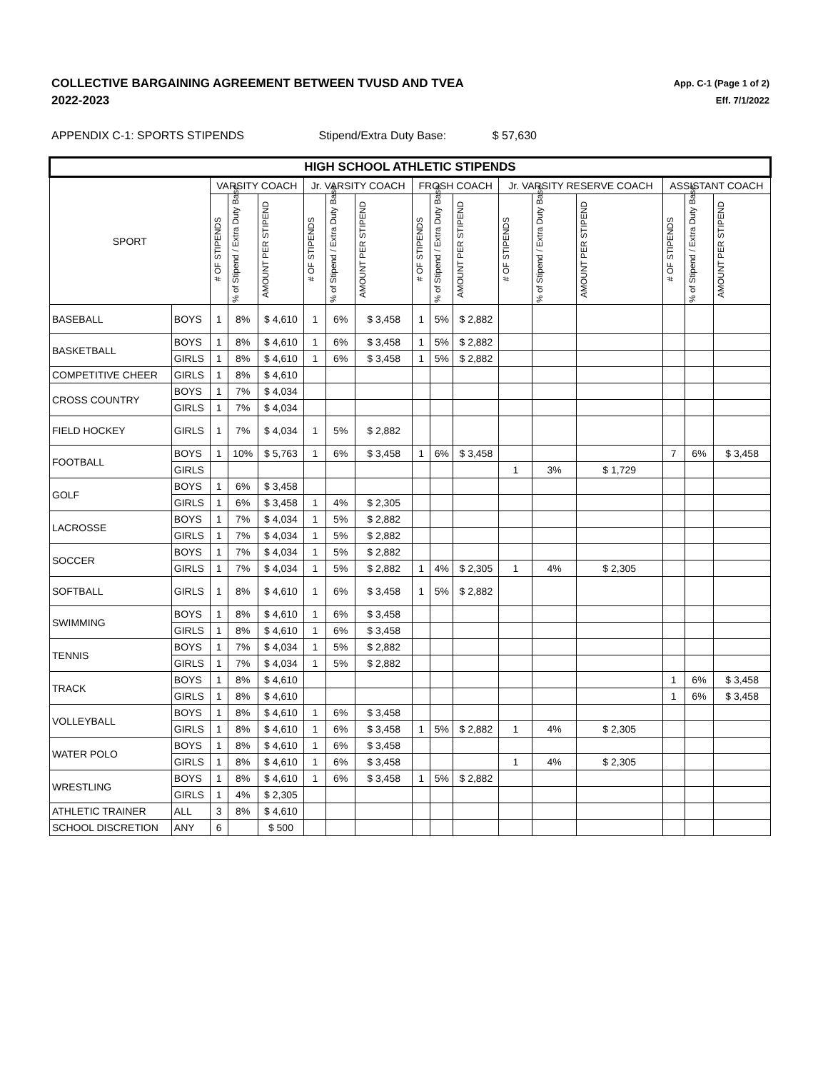COLLECTIVE BARGAINING AGREEMENT BETWEEN TVUSD AND TVEA
2022-2023
App. C-1 (Page 1 of 2)
Eff. 7/1/2022
APPENDIX C-1: SPORTS STIPENDS Stipend/Extra Duty Base: $ 57,630
| HIGH SCHOOL ATHLETIC STIPENDS | | | | | | | | | | | | | | | | |
| --- | --- | --- | --- | --- | --- | --- | --- | --- | --- | --- | --- | --- | --- | --- | --- | --- |
| SPORT | | VARSITY COACH | | | Jr. VARSITY COACH | | | FROSH COACH | | | Jr. VARSITY RESERVE COACH | | | ASSISTANT COACH | | |
| | | # OF STIPENDS | % of Stipend / Extra Duty Base | AMOUNT PER STIPEND | # OF STIPENDS | % of Stipend / Extra Duty Base | AMOUNT PER STIPEND | # OF STIPENDS | % of Stipend / Extra Duty Base | AMOUNT PER STIPEND | # OF STIPENDS | % of Stipend / Extra Duty Base | AMOUNT PER STIPEND | # OF STIPENDS | % of Stipend / Extra Duty Base | AMOUNT PER STIPEND |
| BASEBALL | BOYS | 1 | 8% | $ 4,610 | 1 | 6% | $ 3,458 | 1 | 5% | $ 2,882 | | | | | | |
| BASKETBALL | BOYS | 1 | 8% | $ 4,610 | 1 | 6% | $ 3,458 | 1 | 5% | $ 2,882 | | | | | | |
| | GIRLS | 1 | 8% | $ 4,610 | 1 | 6% | $ 3,458 | 1 | 5% | $ 2,882 | | | | | | |
| COMPETITIVE CHEER | GIRLS | 1 | 8% | $ 4,610 | | | | | | | | | | | | |
| CROSS COUNTRY | BOYS | 1 | 7% | $ 4,034 | | | | | | | | | | | | |
| | GIRLS | 1 | 7% | $ 4,034 | | | | | | | | | | | | |
| FIELD HOCKEY | GIRLS | 1 | 7% | $ 4,034 | 1 | 5% | $ 2,882 | | | | | | | | | |
| FOOTBALL | BOYS | 1 | 10% | $ 5,763 | 1 | 6% | $ 3,458 | 1 | 6% | $ 3,458 | | | | 7 | 6% | $ 3,458 |
| | GIRLS | | | | | | | | | | 1 | 3% | $ 1,729 | | | |
| GOLF | BOYS | 1 | 6% | $ 3,458 | | | | | | | | | | | | |
| | GIRLS | 1 | 6% | $ 3,458 | 1 | 4% | $ 2,305 | | | | | | | | | |
| LACROSSE | BOYS | 1 | 7% | $ 4,034 | 1 | 5% | $ 2,882 | | | | | | | | | |
| | GIRLS | 1 | 7% | $ 4,034 | 1 | 5% | $ 2,882 | | | | | | | | | |
| SOCCER | BOYS | 1 | 7% | $ 4,034 | 1 | 5% | $ 2,882 | | | | | | | | | |
| | GIRLS | 1 | 7% | $ 4,034 | 1 | 5% | $ 2,882 | 1 | 4% | $ 2,305 | 1 | 4% | $ 2,305 | | | |
| SOFTBALL | GIRLS | 1 | 8% | $ 4,610 | 1 | 6% | $ 3,458 | 1 | 5% | $ 2,882 | | | | | | |
| SWIMMING | BOYS | 1 | 8% | $ 4,610 | 1 | 6% | $ 3,458 | | | | | | | | | |
| | GIRLS | 1 | 8% | $ 4,610 | 1 | 6% | $ 3,458 | | | | | | | | | |
| TENNIS | BOYS | 1 | 7% | $ 4,034 | 1 | 5% | $ 2,882 | | | | | | | | | |
| | GIRLS | 1 | 7% | $ 4,034 | 1 | 5% | $ 2,882 | | | | | | | | | |
| TRACK | BOYS | 1 | 8% | $ 4,610 | | | | | | | | | | 1 | 6% | $ 3,458 |
| | GIRLS | 1 | 8% | $ 4,610 | | | | | | | | | | 1 | 6% | $ 3,458 |
| VOLLEYBALL | BOYS | 1 | 8% | $ 4,610 | 1 | 6% | $ 3,458 | | | | | | | | | |
| | GIRLS | 1 | 8% | $ 4,610 | 1 | 6% | $ 3,458 | 1 | 5% | $ 2,882 | 1 | 4% | $ 2,305 | | | |
| WATER POLO | BOYS | 1 | 8% | $ 4,610 | 1 | 6% | $ 3,458 | | | | | | | | | |
| | GIRLS | 1 | 8% | $ 4,610 | 1 | 6% | $ 3,458 | | | | 1 | 4% | $ 2,305 | | | |
| WRESTLING | BOYS | 1 | 8% | $ 4,610 | 1 | 6% | $ 3,458 | 1 | 5% | $ 2,882 | | | | | | |
| | GIRLS | 1 | 4% | $ 2,305 | | | | | | | | | | | | |
| ATHLETIC TRAINER | ALL | 3 | 8% | $ 4,610 | | | | | | | | | | | | |
| SCHOOL DISCRETION | ANY | 6 | | $ 500 | | | | | | | | | | | | |